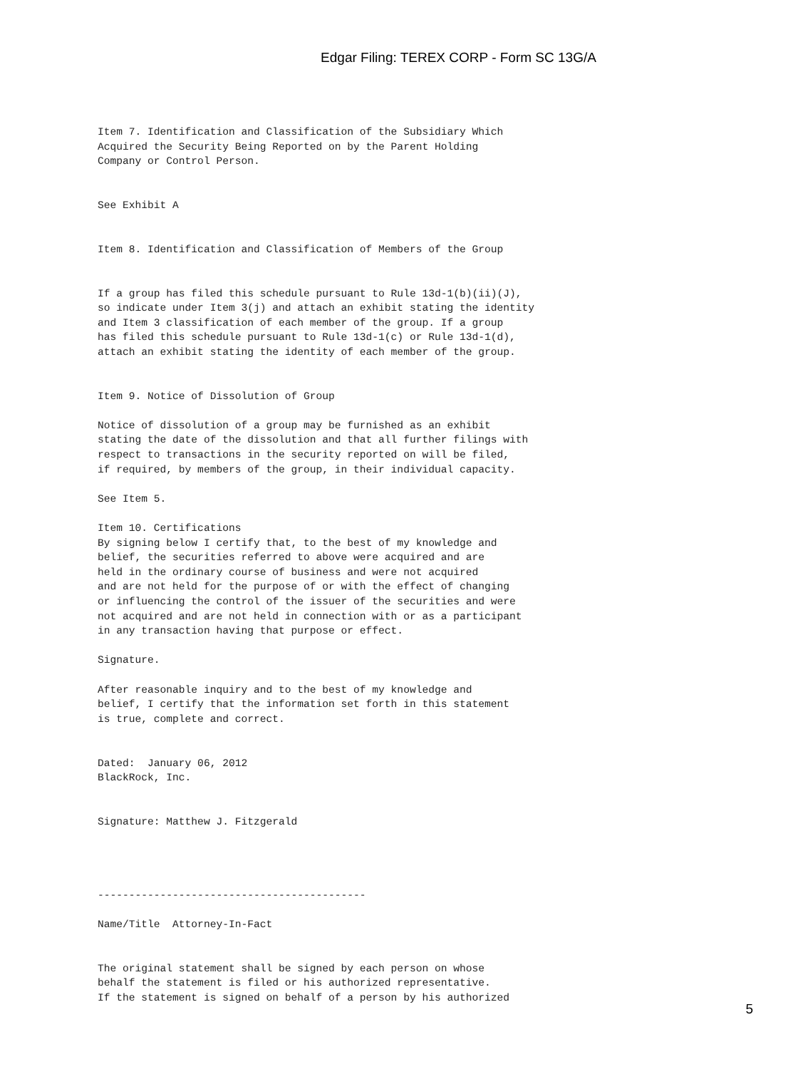Edgar Filing: TEREX CORP - Form SC 13G/A
Item 7. Identification and Classification of the Subsidiary Which
Acquired the Security Being Reported on by the Parent Holding
Company or Control Person.


See Exhibit A


Item 8. Identification and Classification of Members of the Group


If a group has filed this schedule pursuant to Rule 13d-1(b)(ii)(J),
so indicate under Item 3(j) and attach an exhibit stating the identity
and Item 3 classification of each member of the group. If a group
has filed this schedule pursuant to Rule 13d-1(c) or Rule 13d-1(d),
attach an exhibit stating the identity of each member of the group.


Item 9. Notice of Dissolution of Group

Notice of dissolution of a group may be furnished as an exhibit
stating the date of the dissolution and that all further filings with
respect to transactions in the security reported on will be filed,
if required, by members of the group, in their individual capacity.

See Item 5.

Item 10. Certifications
By signing below I certify that, to the best of my knowledge and
belief, the securities referred to above were acquired and are
held in the ordinary course of business and were not acquired
and are not held for the purpose of or with the effect of changing
or influencing the control of the issuer of the securities and were
not acquired and are not held in connection with or as a participant
in any transaction having that purpose or effect.

Signature.

After reasonable inquiry and to the best of my knowledge and
belief, I certify that the information set forth in this statement
is true, complete and correct.


Dated:  January 06, 2012
BlackRock, Inc.


Signature: Matthew J. Fitzgerald




-------------------------------------------

Name/Title  Attorney-In-Fact


The original statement shall be signed by each person on whose
behalf the statement is filed or his authorized representative.
If the statement is signed on behalf of a person by his authorized
5